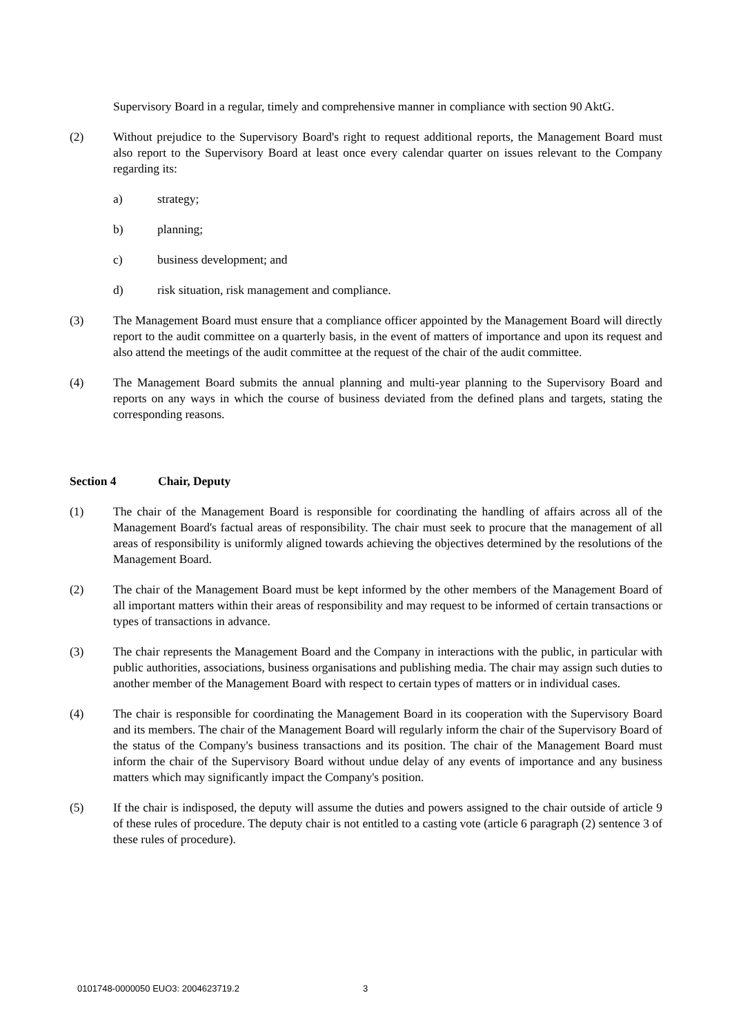Supervisory Board in a regular, timely and comprehensive manner in compliance with section 90 AktG.
(2) Without prejudice to the Supervisory Board's right to request additional reports, the Management Board must also report to the Supervisory Board at least once every calendar quarter on issues relevant to the Company regarding its:
a) strategy;
b) planning;
c) business development; and
d) risk situation, risk management and compliance.
(3) The Management Board must ensure that a compliance officer appointed by the Management Board will directly report to the audit committee on a quarterly basis, in the event of matters of importance and upon its request and also attend the meetings of the audit committee at the request of the chair of the audit committee.
(4) The Management Board submits the annual planning and multi-year planning to the Supervisory Board and reports on any ways in which the course of business deviated from the defined plans and targets, stating the corresponding reasons.
Section 4 Chair, Deputy
(1) The chair of the Management Board is responsible for coordinating the handling of affairs across all of the Management Board's factual areas of responsibility. The chair must seek to procure that the management of all areas of responsibility is uniformly aligned towards achieving the objectives determined by the resolutions of the Management Board.
(2) The chair of the Management Board must be kept informed by the other members of the Management Board of all important matters within their areas of responsibility and may request to be informed of certain transactions or types of transactions in advance.
(3) The chair represents the Management Board and the Company in interactions with the public, in particular with public authorities, associations, business organisations and publishing media. The chair may assign such duties to another member of the Management Board with respect to certain types of matters or in individual cases.
(4) The chair is responsible for coordinating the Management Board in its cooperation with the Supervisory Board and its members. The chair of the Management Board will regularly inform the chair of the Supervisory Board of the status of the Company's business transactions and its position. The chair of the Management Board must inform the chair of the Supervisory Board without undue delay of any events of importance and any business matters which may significantly impact the Company's position.
(5) If the chair is indisposed, the deputy will assume the duties and powers assigned to the chair outside of article 9 of these rules of procedure. The deputy chair is not entitled to a casting vote (article 6 paragraph (2) sentence 3 of these rules of procedure).
0101748-0000050 EUO3: 2004623719.2 3